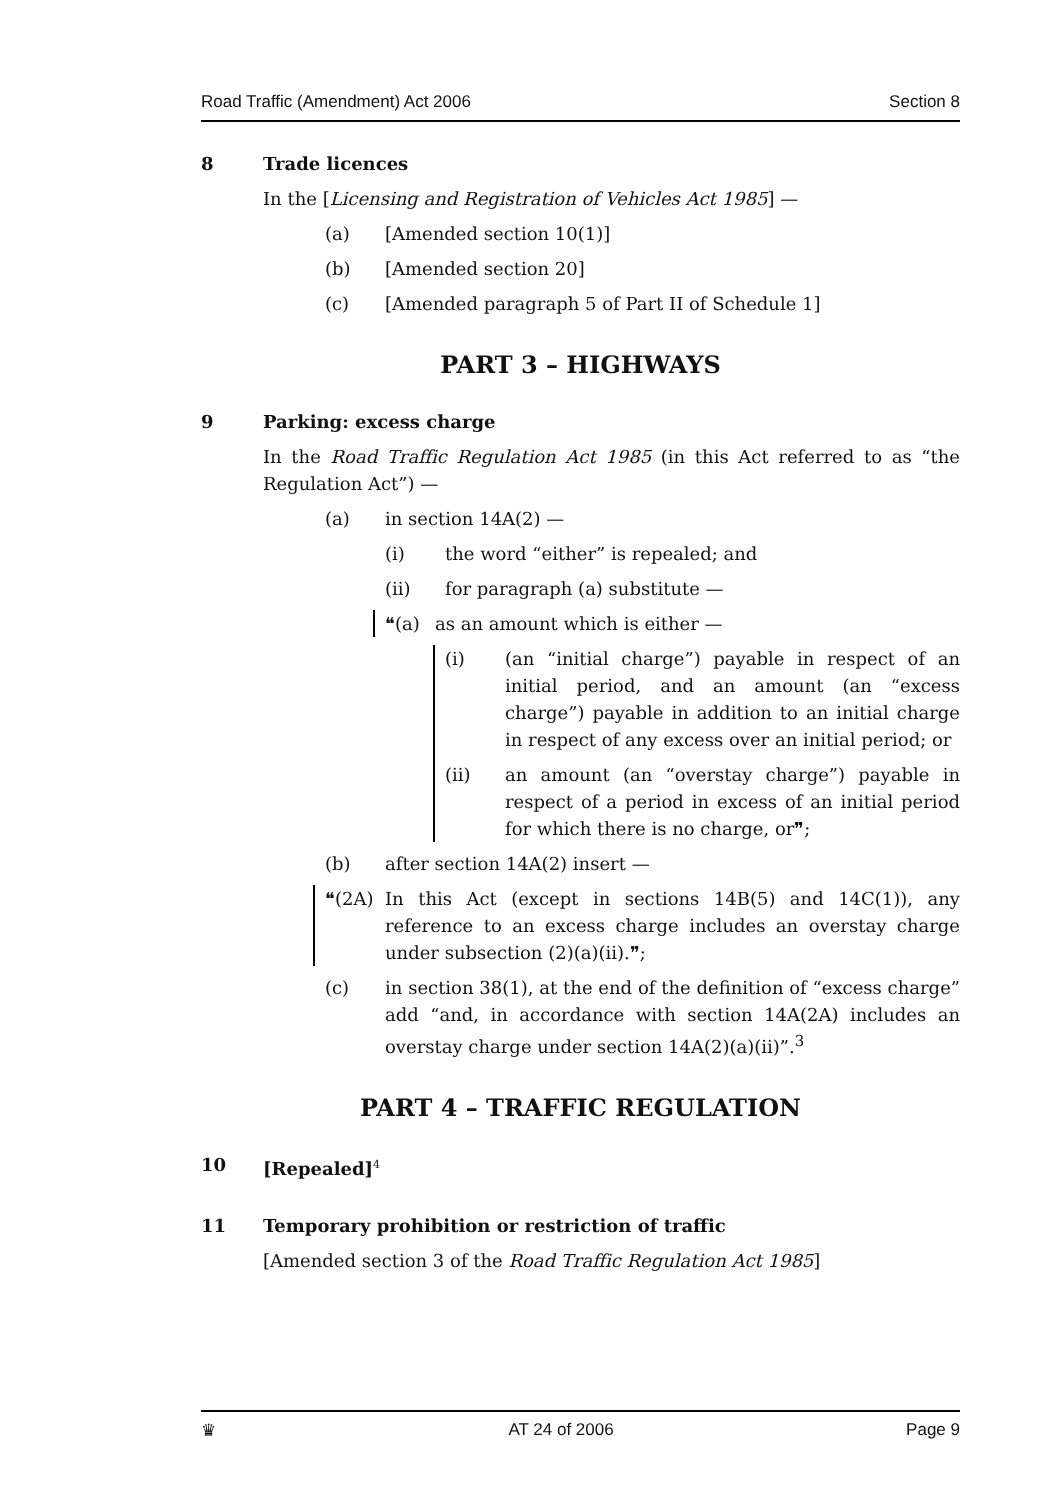Road Traffic (Amendment) Act 2006 Section 8
8 Trade licences
In the [Licensing and Registration of Vehicles Act 1985] —
(a) [Amended section 10(1)]
(b) [Amended section 20]
(c) [Amended paragraph 5 of Part II of Schedule 1]
PART 3 – HIGHWAYS
9 Parking: excess charge
In the Road Traffic Regulation Act 1985 (in this Act referred to as “the Regulation Act”) —
(a) in section 14A(2) —
(i) the word “either” is repealed; and
(ii) for paragraph (a) substitute —
❝(a) as an amount which is either —
(i) (an “initial charge”) payable in respect of an initial period, and an amount (an “excess charge”) payable in addition to an initial charge in respect of any excess over an initial period; or
(ii) an amount (an “overstay charge”) payable in respect of a period in excess of an initial period for which there is no charge, or❞;
(b) after section 14A(2) insert —
❝(2A) In this Act (except in sections 14B(5) and 14C(1)), any reference to an excess charge includes an overstay charge under subsection (2)(a)(ii).❞;
(c) in section 38(1), at the end of the definition of “excess charge” add “and, in accordance with section 14A(2A) includes an overstay charge under section 14A(2)(a)(ii)”.<sup>3</sup>
PART 4 – TRAFFIC REGULATION
10 [Repealed]<sup>4</sup>
11 Temporary prohibition or restriction of traffic
[Amended section 3 of the Road Traffic Regulation Act 1985]
♛ AT 24 of 2006 Page 9